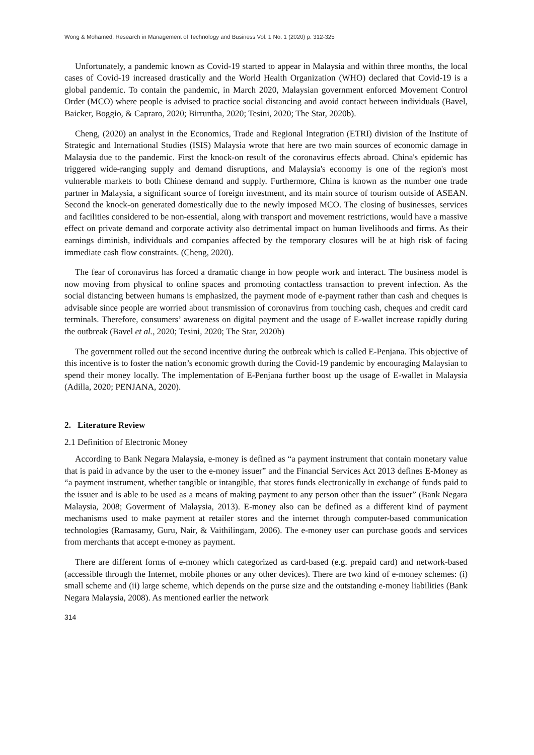Wong & Mohamed, Research in Management of Technology and Business Vol. 1 No. 1 (2020) p. 312-325
Unfortunately, a pandemic known as Covid-19 started to appear in Malaysia and within three months, the local cases of Covid-19 increased drastically and the World Health Organization (WHO) declared that Covid-19 is a global pandemic. To contain the pandemic, in March 2020, Malaysian government enforced Movement Control Order (MCO) where people is advised to practice social distancing and avoid contact between individuals (Bavel, Baicker, Boggio, & Capraro, 2020; Birruntha, 2020; Tesini, 2020; The Star, 2020b).
Cheng, (2020) an analyst in the Economics, Trade and Regional Integration (ETRI) division of the Institute of Strategic and International Studies (ISIS) Malaysia wrote that here are two main sources of economic damage in Malaysia due to the pandemic. First the knock-on result of the coronavirus effects abroad. China's epidemic has triggered wide-ranging supply and demand disruptions, and Malaysia's economy is one of the region's most vulnerable markets to both Chinese demand and supply. Furthermore, China is known as the number one trade partner in Malaysia, a significant source of foreign investment, and its main source of tourism outside of ASEAN. Second the knock-on generated domestically due to the newly imposed MCO. The closing of businesses, services and facilities considered to be non-essential, along with transport and movement restrictions, would have a massive effect on private demand and corporate activity also detrimental impact on human livelihoods and firms. As their earnings diminish, individuals and companies affected by the temporary closures will be at high risk of facing immediate cash flow constraints. (Cheng, 2020).
The fear of coronavirus has forced a dramatic change in how people work and interact. The business model is now moving from physical to online spaces and promoting contactless transaction to prevent infection. As the social distancing between humans is emphasized, the payment mode of e-payment rather than cash and cheques is advisable since people are worried about transmission of coronavirus from touching cash, cheques and credit card terminals. Therefore, consumers’ awareness on digital payment and the usage of E-wallet increase rapidly during the outbreak (Bavel et al., 2020; Tesini, 2020; The Star, 2020b)
The government rolled out the second incentive during the outbreak which is called E-Penjana. This objective of this incentive is to foster the nation’s economic growth during the Covid-19 pandemic by encouraging Malaysian to spend their money locally. The implementation of E-Penjana further boost up the usage of E-wallet in Malaysia (Adilla, 2020; PENJANA, 2020).
2. Literature Review
2.1 Definition of Electronic Money
According to Bank Negara Malaysia, e-money is defined as “a payment instrument that contain monetary value that is paid in advance by the user to the e-money issuer” and the Financial Services Act 2013 defines E-Money as “a payment instrument, whether tangible or intangible, that stores funds electronically in exchange of funds paid to the issuer and is able to be used as a means of making payment to any person other than the issuer” (Bank Negara Malaysia, 2008; Goverment of Malaysia, 2013). E-money also can be defined as a different kind of payment mechanisms used to make payment at retailer stores and the internet through computer-based communication technologies (Ramasamy, Guru, Nair, & Vaithilingam, 2006). The e-money user can purchase goods and services from merchants that accept e-money as payment.
There are different forms of e-money which categorized as card-based (e.g. prepaid card) and network-based (accessible through the Internet, mobile phones or any other devices). There are two kind of e-money schemes: (i) small scheme and (ii) large scheme, which depends on the purse size and the outstanding e-money liabilities (Bank Negara Malaysia, 2008). As mentioned earlier the network
314